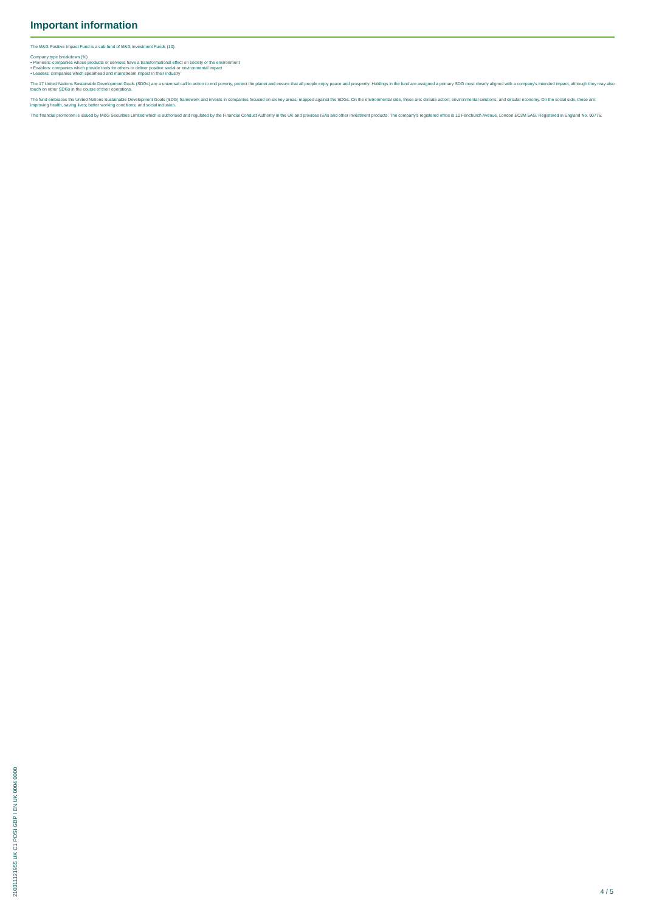Important information
The M&G Positive Impact Fund is a sub-fund of M&G Investment Funds (10).
Company type breakdown (%)
• Pioneers: companies whose products or services have a transformational effect on society or the environment
• Enablers: companies which provide tools for others to deliver positive social or environmental impact
• Leaders: companies which spearhead and mainstream impact in their industry
The 17 United Nations Sustainable Development Goals (SDGs) are a universal call to action to end poverty, protect the planet and ensure that all people enjoy peace and prosperity. Holdings in the fund are assigned a primary SDG most closely aligned with a company's intended impact, although they may also touch on other SDGs in the course of their operations.
The fund embraces the United Nations Sustainable Development Goals (SDG) framework and invests in companies focused on six key areas, mapped against the SDGs. On the environmental side, these are: climate action; environmental solutions; and circular economy. On the social side, these are: improving health, saving lives; better working conditions; and social inclusion.
This financial promotion is issued by M&G Securities Limited which is authorised and regulated by the Financial Conduct Authority in the UK and provides ISAs and other investment products. The company's registered office is 10 Fenchurch Avenue, London EC3M 5AG. Registered in England No. 90776.
210311121955 UK C1 POSI GBP I EN UK 0004 0000
4 / 5